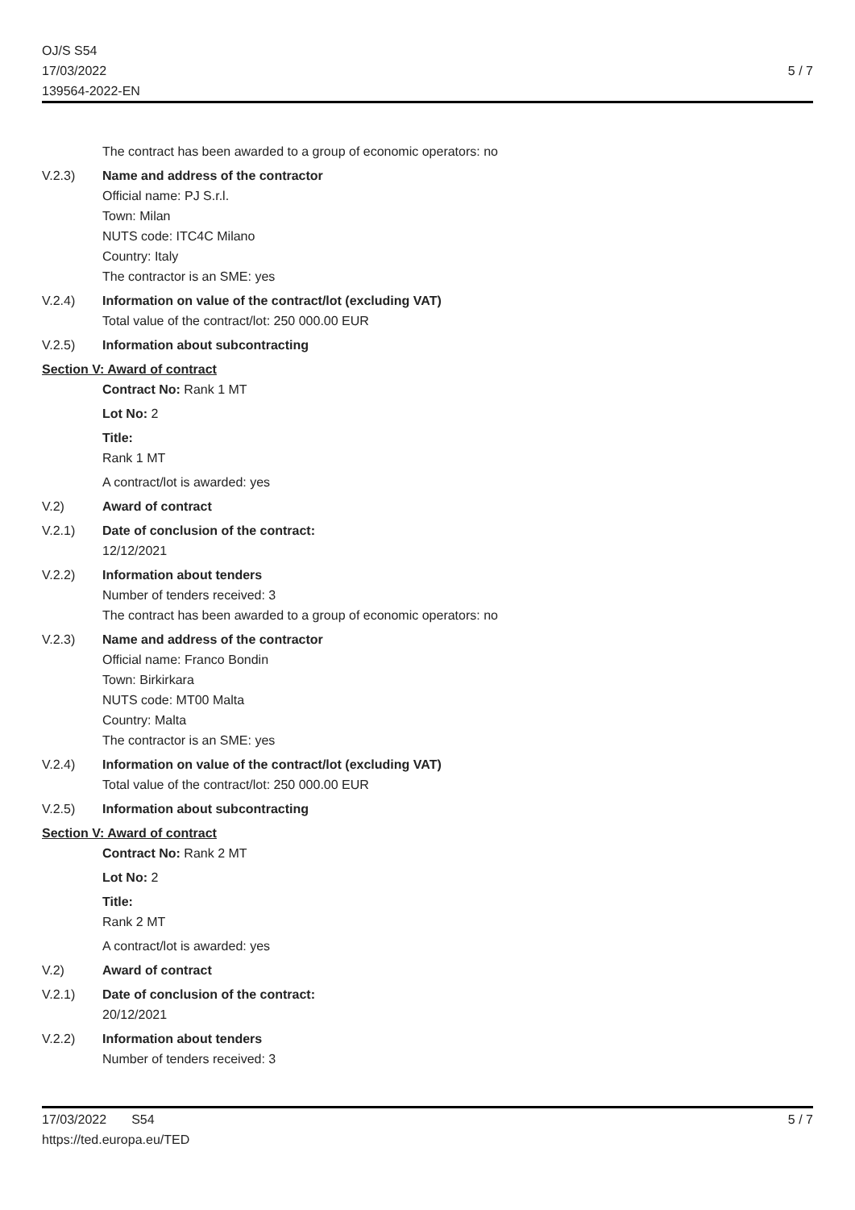OJ/S S54
17/03/2022
139564-2022-EN
5 / 7
The contract has been awarded to a group of economic operators: no
V.2.3) Name and address of the contractor
Official name: PJ S.r.l.
Town: Milan
NUTS code: ITC4C Milano
Country: Italy
The contractor is an SME: yes
V.2.4) Information on value of the contract/lot (excluding VAT)
Total value of the contract/lot: 250 000.00 EUR
V.2.5) Information about subcontracting
Section V: Award of contract
Contract No: Rank 1 MT
Lot No: 2
Title:
Rank 1 MT
A contract/lot is awarded: yes
V.2) Award of contract
V.2.1) Date of conclusion of the contract:
12/12/2021
V.2.2) Information about tenders
Number of tenders received: 3
The contract has been awarded to a group of economic operators: no
V.2.3) Name and address of the contractor
Official name: Franco Bondin
Town: Birkirkara
NUTS code: MT00 Malta
Country: Malta
The contractor is an SME: yes
V.2.4) Information on value of the contract/lot (excluding VAT)
Total value of the contract/lot: 250 000.00 EUR
V.2.5) Information about subcontracting
Section V: Award of contract
Contract No: Rank 2 MT
Lot No: 2
Title:
Rank 2 MT
A contract/lot is awarded: yes
V.2) Award of contract
V.2.1) Date of conclusion of the contract:
20/12/2021
V.2.2) Information about tenders
Number of tenders received: 3
17/03/2022 S54
https://ted.europa.eu/TED
5 / 7